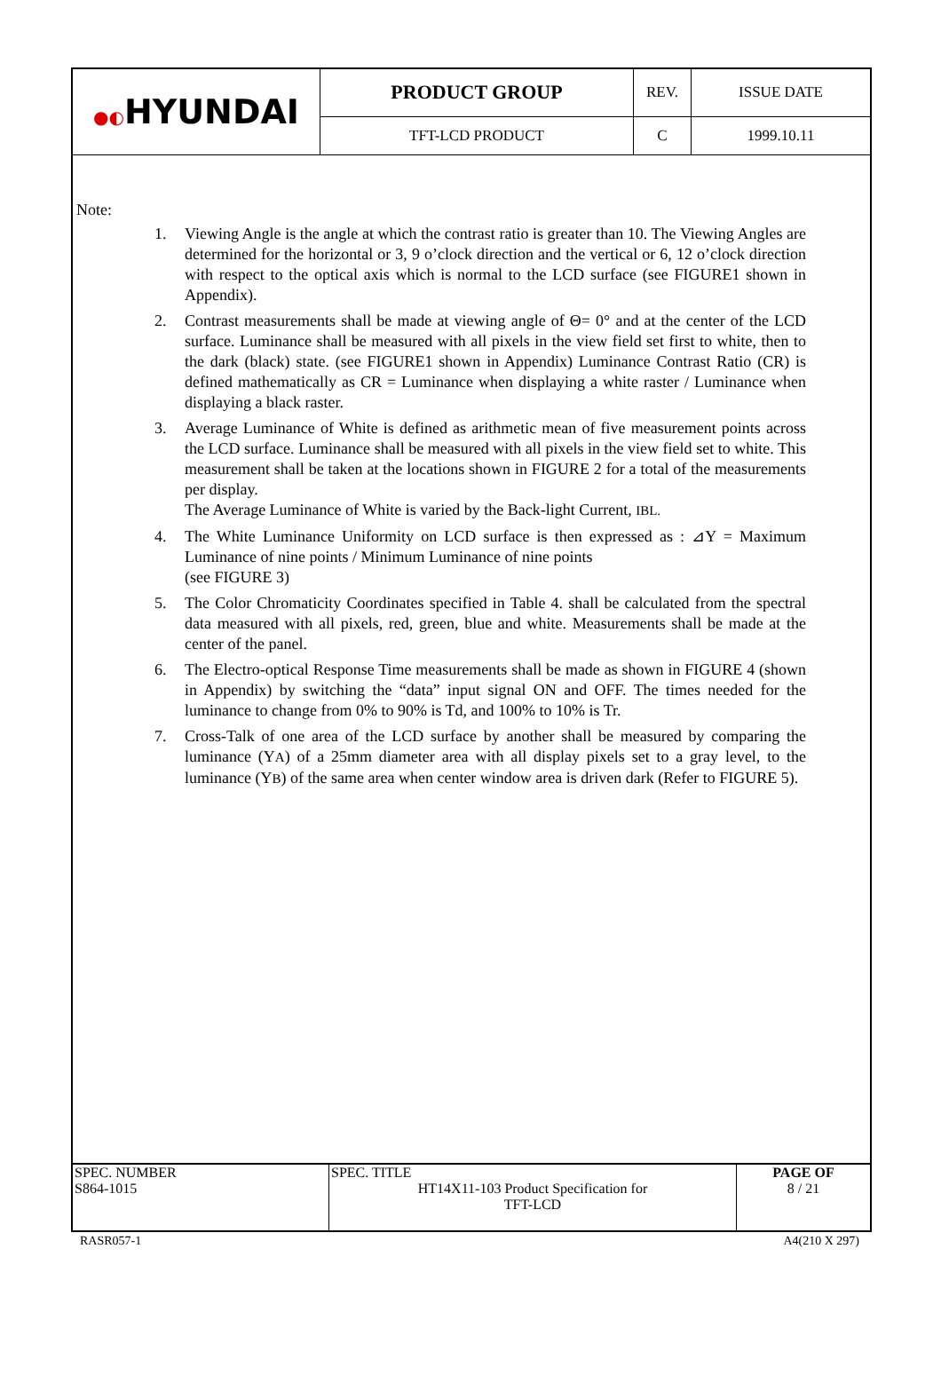| ●◐ HYUNDAI | PRODUCT GROUP | REV. | ISSUE DATE |
| | TFT-LCD PRODUCT | C | 1999.10.11 |
Note:
1. Viewing Angle is the angle at which the contrast ratio is greater than 10. The Viewing Angles are determined for the horizontal or 3, 9 o’clock direction and the vertical or 6, 12 o’clock direction with respect to the optical axis which is normal to the LCD surface (see FIGURE1 shown in Appendix).
2. Contrast measurements shall be made at viewing angle of Θ= 0° and at the center of the LCD surface. Luminance shall be measured with all pixels in the view field set first to white, then to the dark (black) state. (see FIGURE1 shown in Appendix) Luminance Contrast Ratio (CR) is defined mathematically as CR = Luminance when displaying a white raster / Luminance when displaying a black raster.
3. Average Luminance of White is defined as arithmetic mean of five measurement points across the LCD surface. Luminance shall be measured with all pixels in the view field set to white. This measurement shall be taken at the locations shown in FIGURE 2 for a total of the measurements per display.
The Average Luminance of White is varied by the Back-light Current, IBL.
4. The White Luminance Uniformity on LCD surface is then expressed as : ⊿Y = Maximum Luminance of nine points / Minimum Luminance of nine points
(see FIGURE 3)
5. The Color Chromaticity Coordinates specified in Table 4. shall be calculated from the spectral data measured with all pixels, red, green, blue and white. Measurements shall be made at the center of the panel.
6. The Electro-optical Response Time measurements shall be made as shown in FIGURE 4 (shown in Appendix) by switching the “data” input signal ON and OFF. The times needed for the luminance to change from 0% to 90% is Td, and 100% to 10% is Tr.
7. Cross-Talk of one area of the LCD surface by another shall be measured by comparing the luminance (YA) of a 25mm diameter area with all display pixels set to a gray level, to the luminance (YB) of the same area when center window area is driven dark (Refer to FIGURE 5).
| SPEC. NUMBER S864-1015 | SPEC. TITLE HT14X11-103 Product Specification for TFT-LCD | PAGE OF 8 / 21 |
RASR057-1 A4(210 X 297)